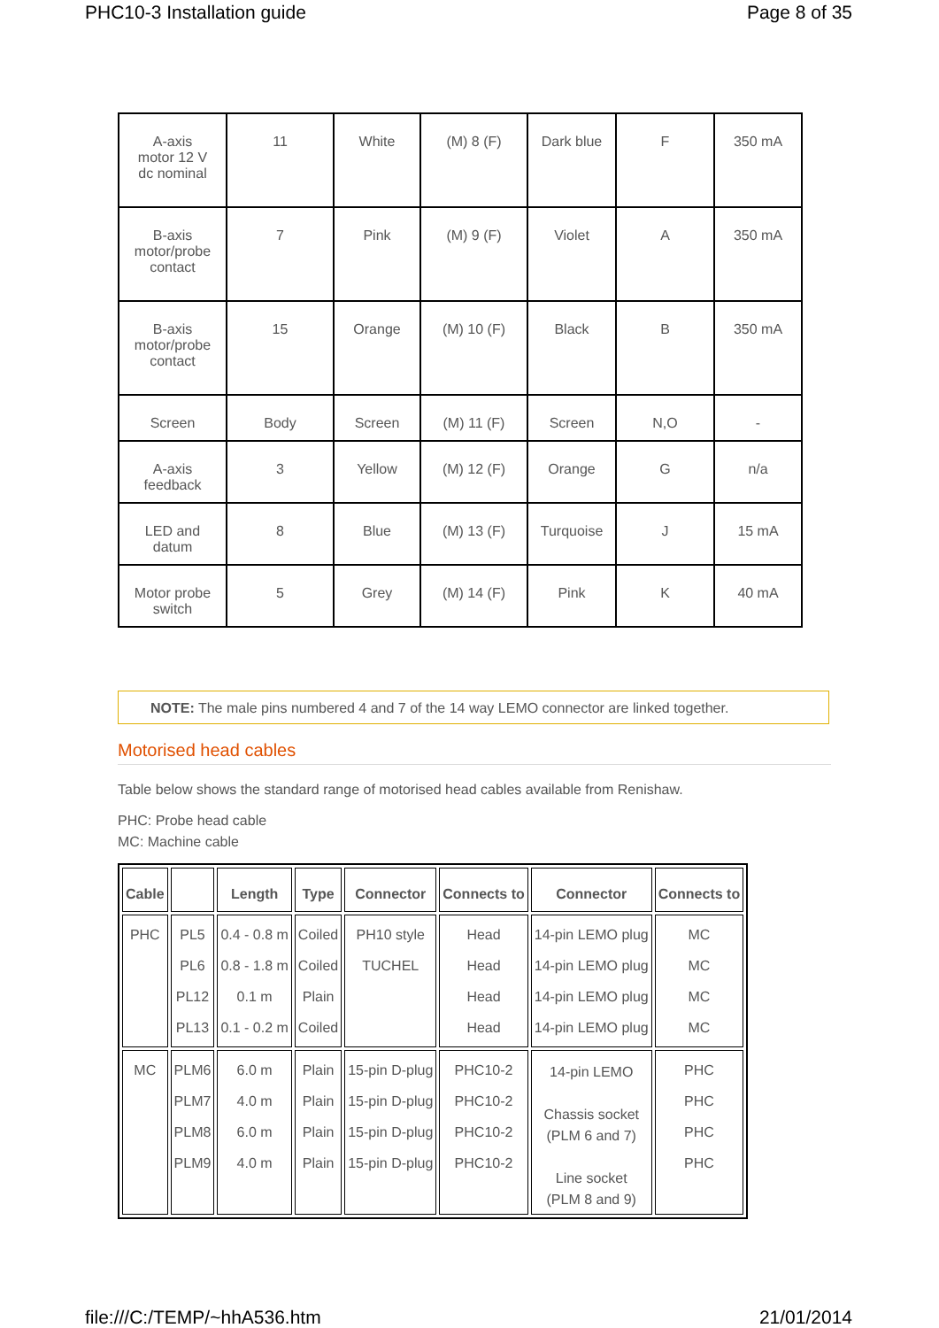PHC10-3 Installation guide Page 8 of 35
| A-axis motor 12 V dc nominal | 11 | White | (M) 8 (F) | Dark blue | F | 350 mA |
| B-axis motor/probe contact | 7 | Pink | (M) 9 (F) | Violet | A | 350 mA |
| B-axis motor/probe contact | 15 | Orange | (M) 10 (F) | Black | B | 350 mA |
| Screen | Body | Screen | (M) 11 (F) | Screen | N,O | - |
| A-axis feedback | 3 | Yellow | (M) 12 (F) | Orange | G | n/a |
| LED and datum | 8 | Blue | (M) 13 (F) | Turquoise | J | 15 mA |
| Motor probe switch | 5 | Grey | (M) 14 (F) | Pink | K | 40 mA |
NOTE: The male pins numbered 4 and 7 of the 14 way LEMO connector are linked together.
Motorised head cables
Table below shows the standard range of motorised head cables available from Renishaw.
PHC: Probe head cable
MC: Machine cable
| Cable | | Length | Type | Connector | Connects to | Connector | Connects to |
| --- | --- | --- | --- | --- | --- | --- | --- |
| PHC | PL5 PL6 PL12 PL13 | 0.4 - 0.8 m 0.8 - 1.8 m 0.1 m 0.1 - 0.2 m | Coiled Coiled Plain Coiled | PH10 style TUCHEL | Head Head Head Head | 14-pin LEMO plug 14-pin LEMO plug 14-pin LEMO plug 14-pin LEMO plug | MC MC MC MC |
| MC | PLM6 PLM7 PLM8 PLM9 | 6.0 m 4.0 m 6.0 m 4.0 m | Plain Plain Plain Plain | 15-pin D-plug 15-pin D-plug 15-pin D-plug 15-pin D-plug | PHC10-2 PHC10-2 PHC10-2 PHC10-2 | 14-pin LEMO Chassis socket (PLM 6 and 7) Line socket (PLM 8 and 9) | PHC PHC PHC PHC |
file:///C:/TEMP/~hhA536.htm 21/01/2014